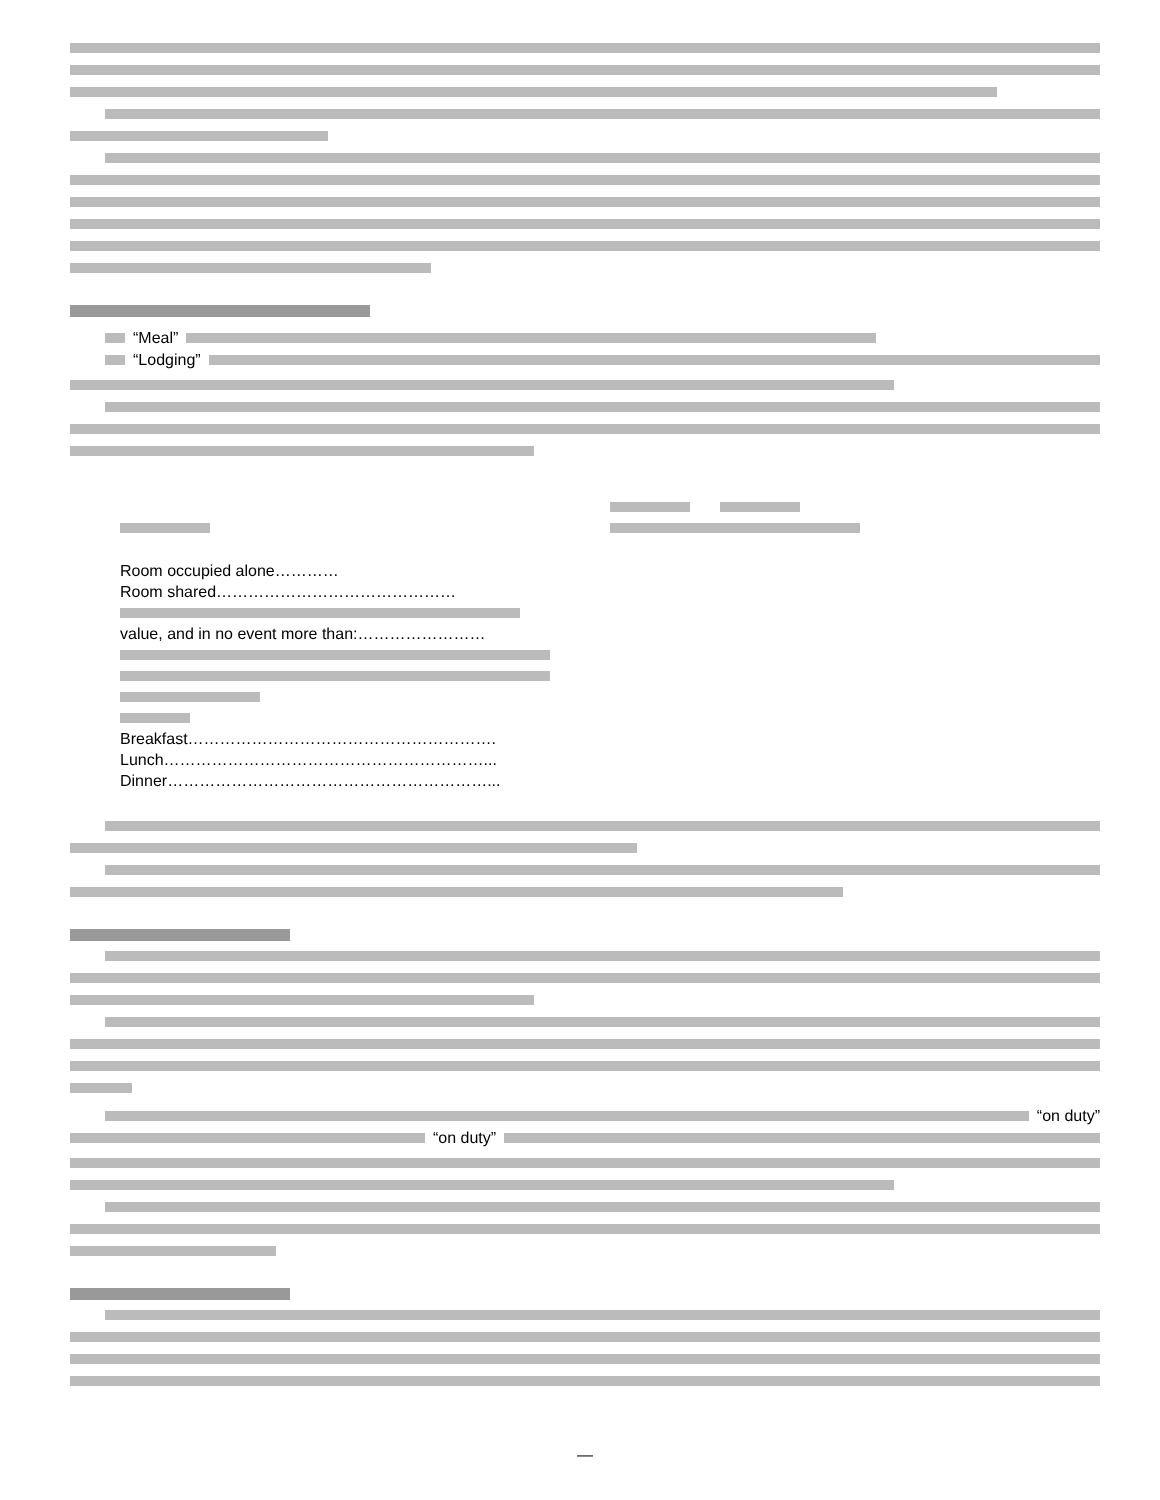“Meal”
“Lodging”
| Room occupied alone………… | | |
| Room shared……………………………………… | | |
| value, and in no event more than:…………………… | | |
| Breakfast…………………………………………………. | | |
| Lunch……………………………………………………... | | |
| Dinner……………………………………………………... | | |
“on duty”
“on duty”
—